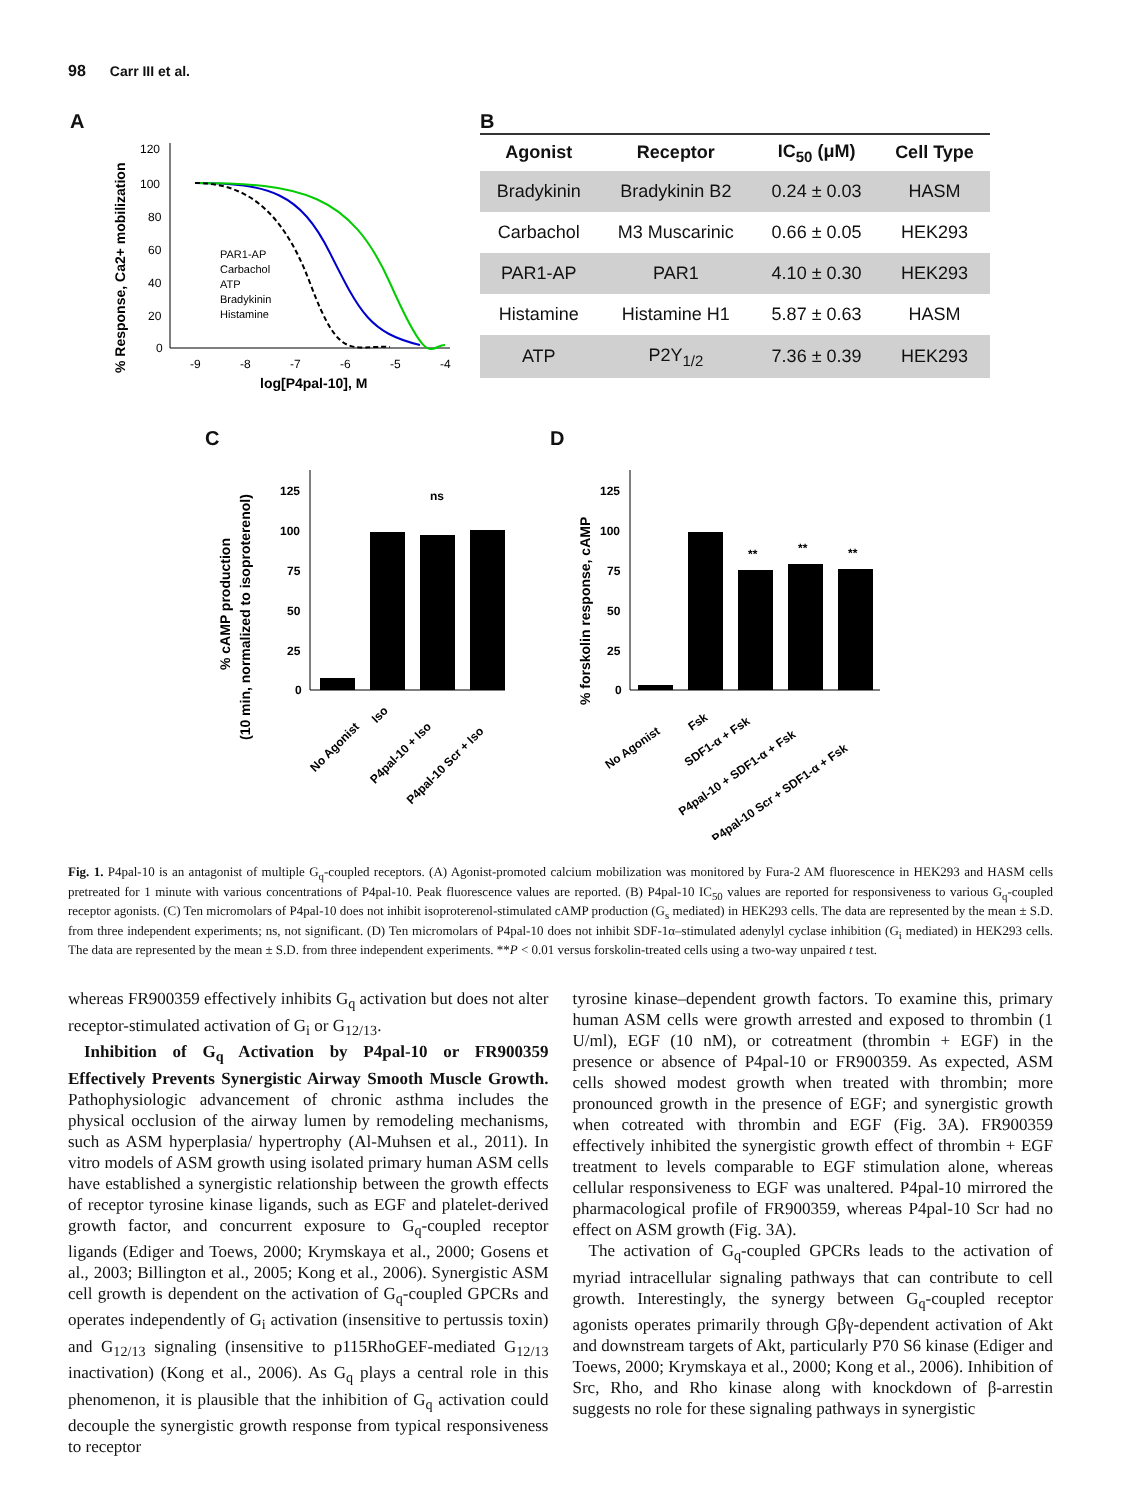98 Carr III et al.
A
120
100
80
60
40
20
0
-9
-8
-7
-6
-5
-4
log[P4pal-10], M
PAR1-AP
Carbachol
ATP
Bradykinin
Histamine
% Response, Ca2+ mobilization
B
| Agonist | Receptor | IC<sub>50</sub> (μM) | Cell Type |
| --- | --- | --- | --- |
| Bradykinin | Bradykinin B2 | 0.24 ± 0.03 | HASM |
| Carbachol | M3 Muscarinic | 0.66 ± 0.05 | HEK293 |
| PAR1-AP | PAR1 | 4.10 ± 0.30 | HEK293 |
| Histamine | Histamine H1 | 5.87 ± 0.63 | HASM |
| ATP | P2Y<sub>1/2</sub> | 7.36 ± 0.39 | HEK293 |
C
(10 min, normalized to isoproterenol)
% cAMP production
125
100
75
50
25
0
ns
No Agonist
Iso
P4pal-10 + Iso
P4pal-10 Scr + Iso
D
% forskolin response, cAMP
125
100
75
50
25
0
**
**
**
No Agonist
Fsk
SDF1-α + Fsk
P4pal-10 + SDF1-α + Fsk
P4pal-10 Scr + SDF1-α + Fsk
Fig. 1. P4pal-10 is an antagonist of multiple G<sub>q</sub>-coupled receptors. (A) Agonist-promoted calcium mobilization was monitored by Fura-2 AM fluorescence in HEK293 and HASM cells pretreated for 1 minute with various concentrations of P4pal-10. Peak fluorescence values are reported. (B) P4pal-10 IC<sub>50</sub> values are reported for responsiveness to various G<sub>q</sub>-coupled receptor agonists. (C) Ten micromolars of P4pal-10 does not inhibit isoproterenol-stimulated cAMP production (G<sub>s</sub> mediated) in HEK293 cells. The data are represented by the mean ± S.D. from three independent experiments; ns, not significant. (D) Ten micromolars of P4pal-10 does not inhibit SDF-1α–stimulated adenylyl cyclase inhibition (G<sub>i</sub> mediated) in HEK293 cells. The data are represented by the mean ± S.D. from three independent experiments. **P < 0.01 versus forskolin-treated cells using a two-way unpaired t test.
whereas FR900359 effectively inhibits G<sub>q</sub> activation but does not alter receptor-stimulated activation of G<sub>i</sub> or G<sub>12/13</sub>.
Inhibition of G<sub>q</sub> Activation by P4pal-10 or FR900359 Effectively Prevents Synergistic Airway Smooth Muscle Growth. Pathophysiologic advancement of chronic asthma includes the physical occlusion of the airway lumen by remodeling mechanisms, such as ASM hyperplasia/ hypertrophy (Al-Muhsen et al., 2011). In vitro models of ASM growth using isolated primary human ASM cells have established a synergistic relationship between the growth effects of receptor tyrosine kinase ligands, such as EGF and platelet-derived growth factor, and concurrent exposure to G<sub>q</sub>-coupled receptor ligands (Ediger and Toews, 2000; Krymskaya et al., 2000; Gosens et al., 2003; Billington et al., 2005; Kong et al., 2006). Synergistic ASM cell growth is dependent on the activation of G<sub>q</sub>-coupled GPCRs and operates independently of G<sub>i</sub> activation (insensitive to pertussis toxin) and G<sub>12/13</sub> signaling (insensitive to p115RhoGEF-mediated G<sub>12/13</sub> inactivation) (Kong et al., 2006). As G<sub>q</sub> plays a central role in this phenomenon, it is plausible that the inhibition of G<sub>q</sub> activation could decouple the synergistic growth response from typical responsiveness to receptor
tyrosine kinase–dependent growth factors. To examine this, primary human ASM cells were growth arrested and exposed to thrombin (1 U/ml), EGF (10 nM), or cotreatment (thrombin + EGF) in the presence or absence of P4pal-10 or FR900359. As expected, ASM cells showed modest growth when treated with thrombin; more pronounced growth in the presence of EGF; and synergistic growth when cotreated with thrombin and EGF (Fig. 3A). FR900359 effectively inhibited the synergistic growth effect of thrombin + EGF treatment to levels comparable to EGF stimulation alone, whereas cellular responsiveness to EGF was unaltered. P4pal-10 mirrored the pharmacological profile of FR900359, whereas P4pal-10 Scr had no effect on ASM growth (Fig. 3A).
The activation of G<sub>q</sub>-coupled GPCRs leads to the activation of myriad intracellular signaling pathways that can contribute to cell growth. Interestingly, the synergy between G<sub>q</sub>-coupled receptor agonists operates primarily through Gβγ-dependent activation of Akt and downstream targets of Akt, particularly P70 S6 kinase (Ediger and Toews, 2000; Krymskaya et al., 2000; Kong et al., 2006). Inhibition of Src, Rho, and Rho kinase along with knockdown of β-arrestin suggests no role for these signaling pathways in synergistic